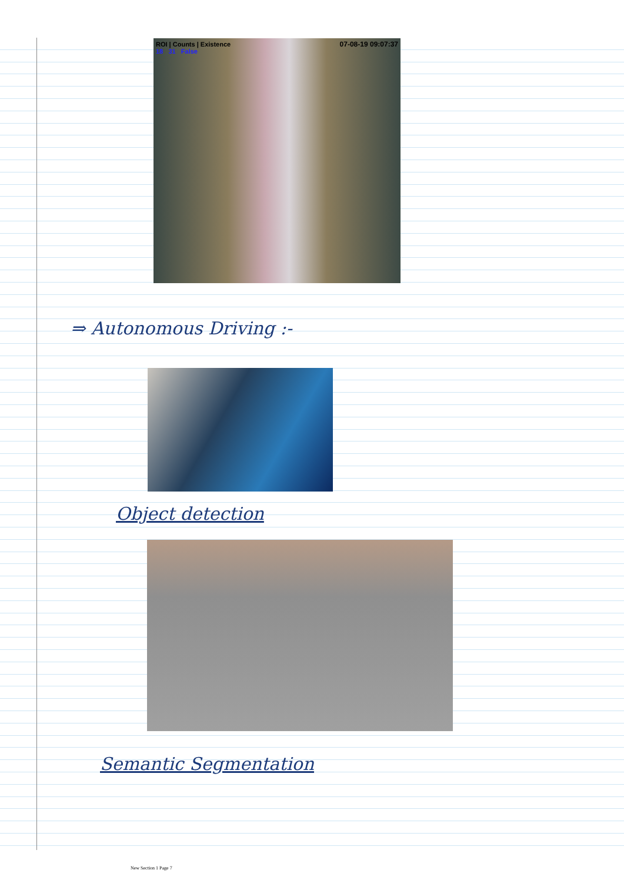ROI | Counts | Existence
18 31 False
07-08-19 09:07:37
⇒ Autonomous Driving :-
Object detection
Semantic Segmentation
New Section 1 Page 7